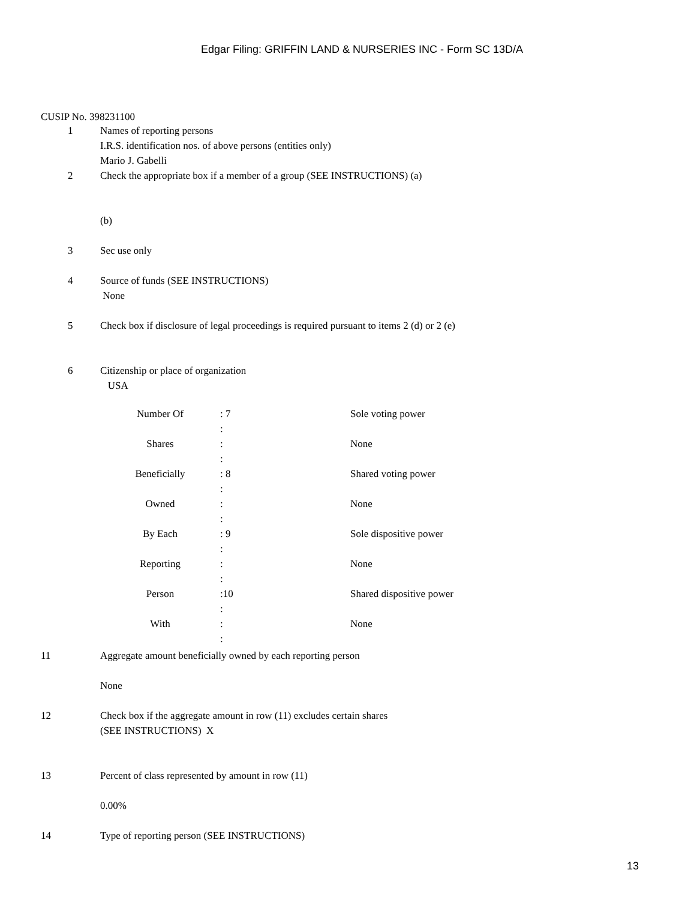Edgar Filing: GRIFFIN LAND & NURSERIES INC - Form SC 13D/A
CUSIP No. 398231100
1 Names of reporting persons
I.R.S. identification nos. of above persons (entities only)
Mario J. Gabelli
2 Check the appropriate box if a member of a group (SEE INSTRUCTIONS) (a)
(b)
3 Sec use only
4 Source of funds (SEE INSTRUCTIONS)
None
5 Check box if disclosure of legal proceedings is required pursuant to items 2 (d) or 2 (e)
6 Citizenship or place of organization
USA
| Number Of | : 7 | Sole voting power |
| | : | |
| Shares | : | None |
| | : | |
| Beneficially | : 8 | Shared voting power |
| | : | |
| Owned | : | None |
| | : | |
| By Each | : 9 | Sole dispositive power |
| | : | |
| Reporting | : | None |
| | : | |
| Person | :10 | Shared dispositive power |
| | : | |
| With | : | None |
| | : | |
11 Aggregate amount beneficially owned by each reporting person
None
12 Check box if the aggregate amount in row (11) excludes certain shares
(SEE INSTRUCTIONS) X
13 Percent of class represented by amount in row (11)
0.00%
14 Type of reporting person (SEE INSTRUCTIONS)
13